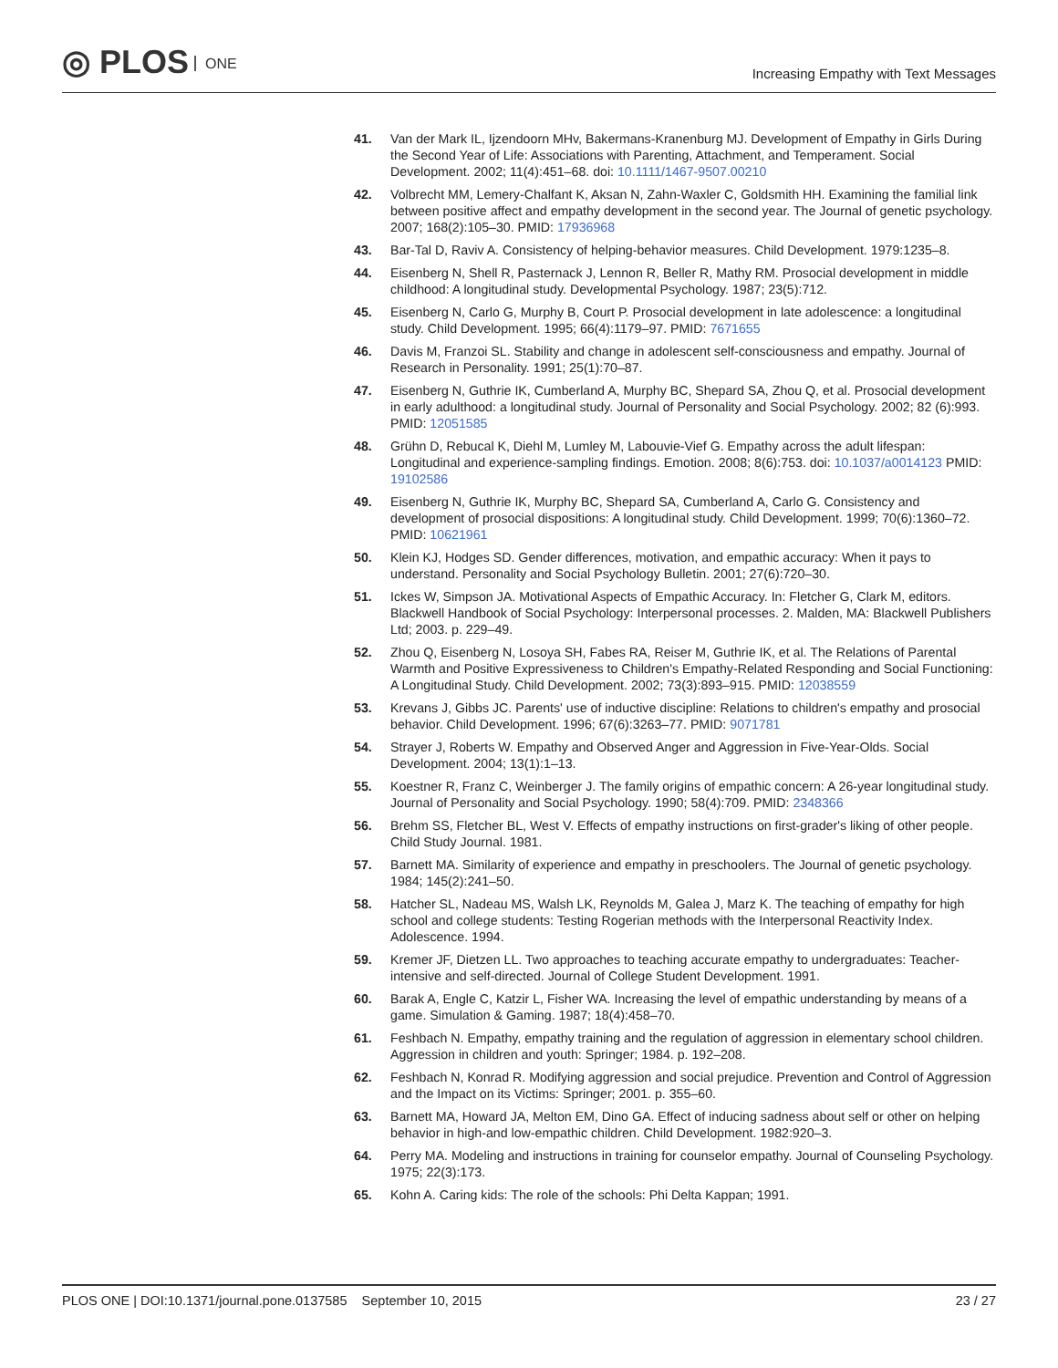◎ PLOS ONE
Increasing Empathy with Text Messages
41. Van der Mark IL, Ijzendoorn MHv, Bakermans-Kranenburg MJ. Development of Empathy in Girls During the Second Year of Life: Associations with Parenting, Attachment, and Temperament. Social Development. 2002; 11(4):451–68. doi: 10.1111/1467-9507.00210
42. Volbrecht MM, Lemery-Chalfant K, Aksan N, Zahn-Waxler C, Goldsmith HH. Examining the familial link between positive affect and empathy development in the second year. The Journal of genetic psychology. 2007; 168(2):105–30. PMID: 17936968
43. Bar-Tal D, Raviv A. Consistency of helping-behavior measures. Child Development. 1979:1235–8.
44. Eisenberg N, Shell R, Pasternack J, Lennon R, Beller R, Mathy RM. Prosocial development in middle childhood: A longitudinal study. Developmental Psychology. 1987; 23(5):712.
45. Eisenberg N, Carlo G, Murphy B, Court P. Prosocial development in late adolescence: a longitudinal study. Child Development. 1995; 66(4):1179–97. PMID: 7671655
46. Davis M, Franzoi SL. Stability and change in adolescent self-consciousness and empathy. Journal of Research in Personality. 1991; 25(1):70–87.
47. Eisenberg N, Guthrie IK, Cumberland A, Murphy BC, Shepard SA, Zhou Q, et al. Prosocial development in early adulthood: a longitudinal study. Journal of Personality and Social Psychology. 2002; 82 (6):993. PMID: 12051585
48. Grühn D, Rebucal K, Diehl M, Lumley M, Labouvie-Vief G. Empathy across the adult lifespan: Longitudinal and experience-sampling findings. Emotion. 2008; 8(6):753. doi: 10.1037/a0014123 PMID: 19102586
49. Eisenberg N, Guthrie IK, Murphy BC, Shepard SA, Cumberland A, Carlo G. Consistency and development of prosocial dispositions: A longitudinal study. Child Development. 1999; 70(6):1360–72. PMID: 10621961
50. Klein KJ, Hodges SD. Gender differences, motivation, and empathic accuracy: When it pays to understand. Personality and Social Psychology Bulletin. 2001; 27(6):720–30.
51. Ickes W, Simpson JA. Motivational Aspects of Empathic Accuracy. In: Fletcher G, Clark M, editors. Blackwell Handbook of Social Psychology: Interpersonal processes. 2. Malden, MA: Blackwell Publishers Ltd; 2003. p. 229–49.
52. Zhou Q, Eisenberg N, Losoya SH, Fabes RA, Reiser M, Guthrie IK, et al. The Relations of Parental Warmth and Positive Expressiveness to Children's Empathy-Related Responding and Social Functioning: A Longitudinal Study. Child Development. 2002; 73(3):893–915. PMID: 12038559
53. Krevans J, Gibbs JC. Parents' use of inductive discipline: Relations to children's empathy and prosocial behavior. Child Development. 1996; 67(6):3263–77. PMID: 9071781
54. Strayer J, Roberts W. Empathy and Observed Anger and Aggression in Five-Year-Olds. Social Development. 2004; 13(1):1–13.
55. Koestner R, Franz C, Weinberger J. The family origins of empathic concern: A 26-year longitudinal study. Journal of Personality and Social Psychology. 1990; 58(4):709. PMID: 2348366
56. Brehm SS, Fletcher BL, West V. Effects of empathy instructions on first-grader's liking of other people. Child Study Journal. 1981.
57. Barnett MA. Similarity of experience and empathy in preschoolers. The Journal of genetic psychology. 1984; 145(2):241–50.
58. Hatcher SL, Nadeau MS, Walsh LK, Reynolds M, Galea J, Marz K. The teaching of empathy for high school and college students: Testing Rogerian methods with the Interpersonal Reactivity Index. Adolescence. 1994.
59. Kremer JF, Dietzen LL. Two approaches to teaching accurate empathy to undergraduates: Teacher-intensive and self-directed. Journal of College Student Development. 1991.
60. Barak A, Engle C, Katzir L, Fisher WA. Increasing the level of empathic understanding by means of a game. Simulation & Gaming. 1987; 18(4):458–70.
61. Feshbach N. Empathy, empathy training and the regulation of aggression in elementary school children. Aggression in children and youth: Springer; 1984. p. 192–208.
62. Feshbach N, Konrad R. Modifying aggression and social prejudice. Prevention and Control of Aggression and the Impact on its Victims: Springer; 2001. p. 355–60.
63. Barnett MA, Howard JA, Melton EM, Dino GA. Effect of inducing sadness about self or other on helping behavior in high-and low-empathic children. Child Development. 1982:920–3.
64. Perry MA. Modeling and instructions in training for counselor empathy. Journal of Counseling Psychology. 1975; 22(3):173.
65. Kohn A. Caring kids: The role of the schools: Phi Delta Kappan; 1991.
PLOS ONE | DOI:10.1371/journal.pone.0137585 September 10, 2015
23 / 27